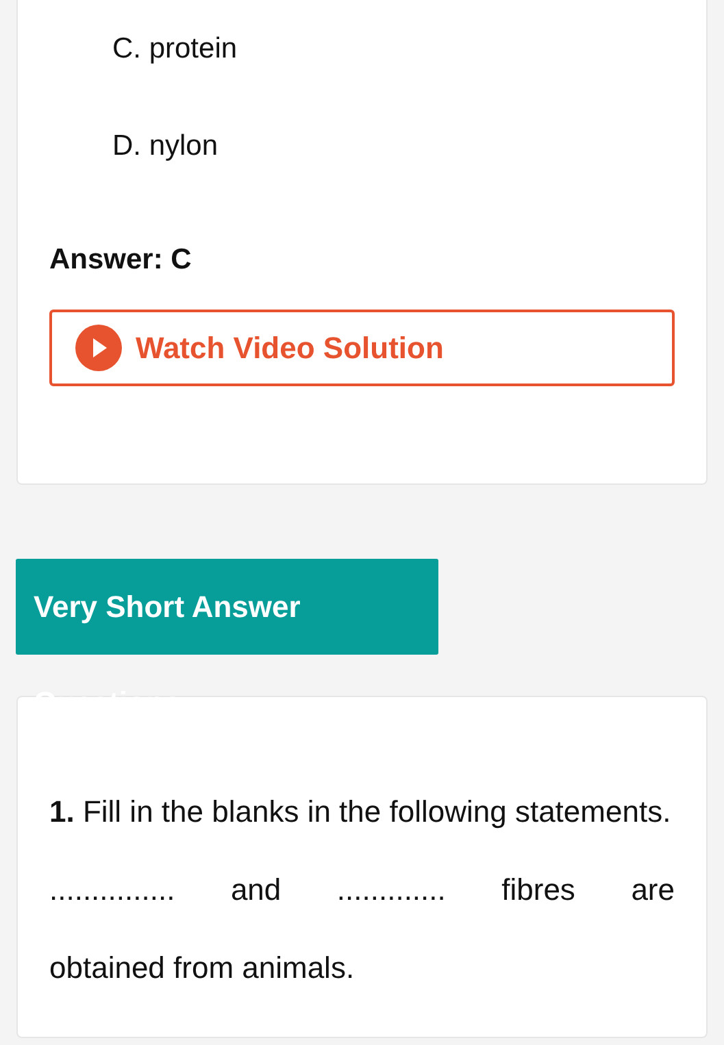C. protein
D. nylon
Answer: C
Watch Video Solution
Very Short Answer Questions
1. Fill in the blanks in the following statements.
............... and ............. fibres are
obtained from animals.